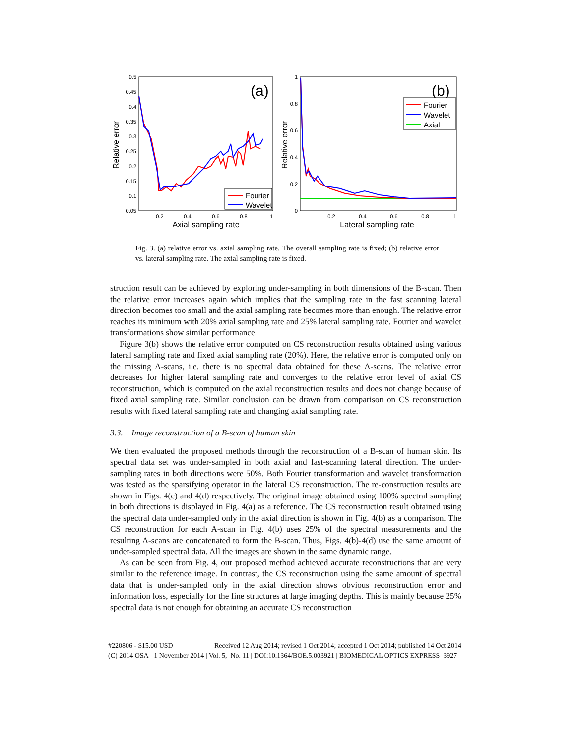0.5
0.45
0.4
0.35
0.3
0.25
0.2
0.15
0.1
0.05
0.2
0.4
0.6
0.8
1
Axial sampling rate
Relative error
(a)
Fourier
Wavelet
1
0.8
0.6
0.4
0.2
0
0.2
0.4
0.6
0.8
1
Lateral sampling rate
Relative error
(b)
Fourier
Wavelet
Axial
Fig. 3. (a) relative error vs. axial sampling rate. The overall sampling rate is fixed; (b) relative error vs. lateral sampling rate. The axial sampling rate is fixed.
struction result can be achieved by exploring under-sampling in both dimensions of the B-scan. Then the relative error increases again which implies that the sampling rate in the fast scanning lateral direction becomes too small and the axial sampling rate becomes more than enough. The relative error reaches its minimum with 20% axial sampling rate and 25% lateral sampling rate. Fourier and wavelet transformations show similar performance.
Figure 3(b) shows the relative error computed on CS reconstruction results obtained using various lateral sampling rate and fixed axial sampling rate (20%). Here, the relative error is computed only on the missing A-scans, i.e. there is no spectral data obtained for these A-scans. The relative error decreases for higher lateral sampling rate and converges to the relative error level of axial CS reconstruction, which is computed on the axial reconstruction results and does not change because of fixed axial sampling rate. Similar conclusion can be drawn from comparison on CS reconstruction results with fixed lateral sampling rate and changing axial sampling rate.
3.3. Image reconstruction of a B-scan of human skin
We then evaluated the proposed methods through the reconstruction of a B-scan of human skin. Its spectral data set was under-sampled in both axial and fast-scanning lateral direction. The under-sampling rates in both directions were 50%. Both Fourier transformation and wavelet transformation was tested as the sparsifying operator in the lateral CS reconstruction. The re-construction results are shown in Figs. 4(c) and 4(d) respectively. The original image obtained using 100% spectral sampling in both directions is displayed in Fig. 4(a) as a reference. The CS reconstruction result obtained using the spectral data under-sampled only in the axial direction is shown in Fig. 4(b) as a comparison. The CS reconstruction for each A-scan in Fig. 4(b) uses 25% of the spectral measurements and the resulting A-scans are concatenated to form the B-scan. Thus, Figs. 4(b)-4(d) use the same amount of under-sampled spectral data. All the images are shown in the same dynamic range.
As can be seen from Fig. 4, our proposed method achieved accurate reconstructions that are very similar to the reference image. In contrast, the CS reconstruction using the same amount of spectral data that is under-sampled only in the axial direction shows obvious reconstruction error and information loss, especially for the fine structures at large imaging depths. This is mainly because 25% spectral data is not enough for obtaining an accurate CS reconstruction
#220806 - $15.00 USD Received 12 Aug 2014; revised 1 Oct 2014; accepted 1 Oct 2014; published 14 Oct 2014
(C) 2014 OSA 1 November 2014 | Vol. 5, No. 11 | DOI:10.1364/BOE.5.003921 | BIOMEDICAL OPTICS EXPRESS 3927